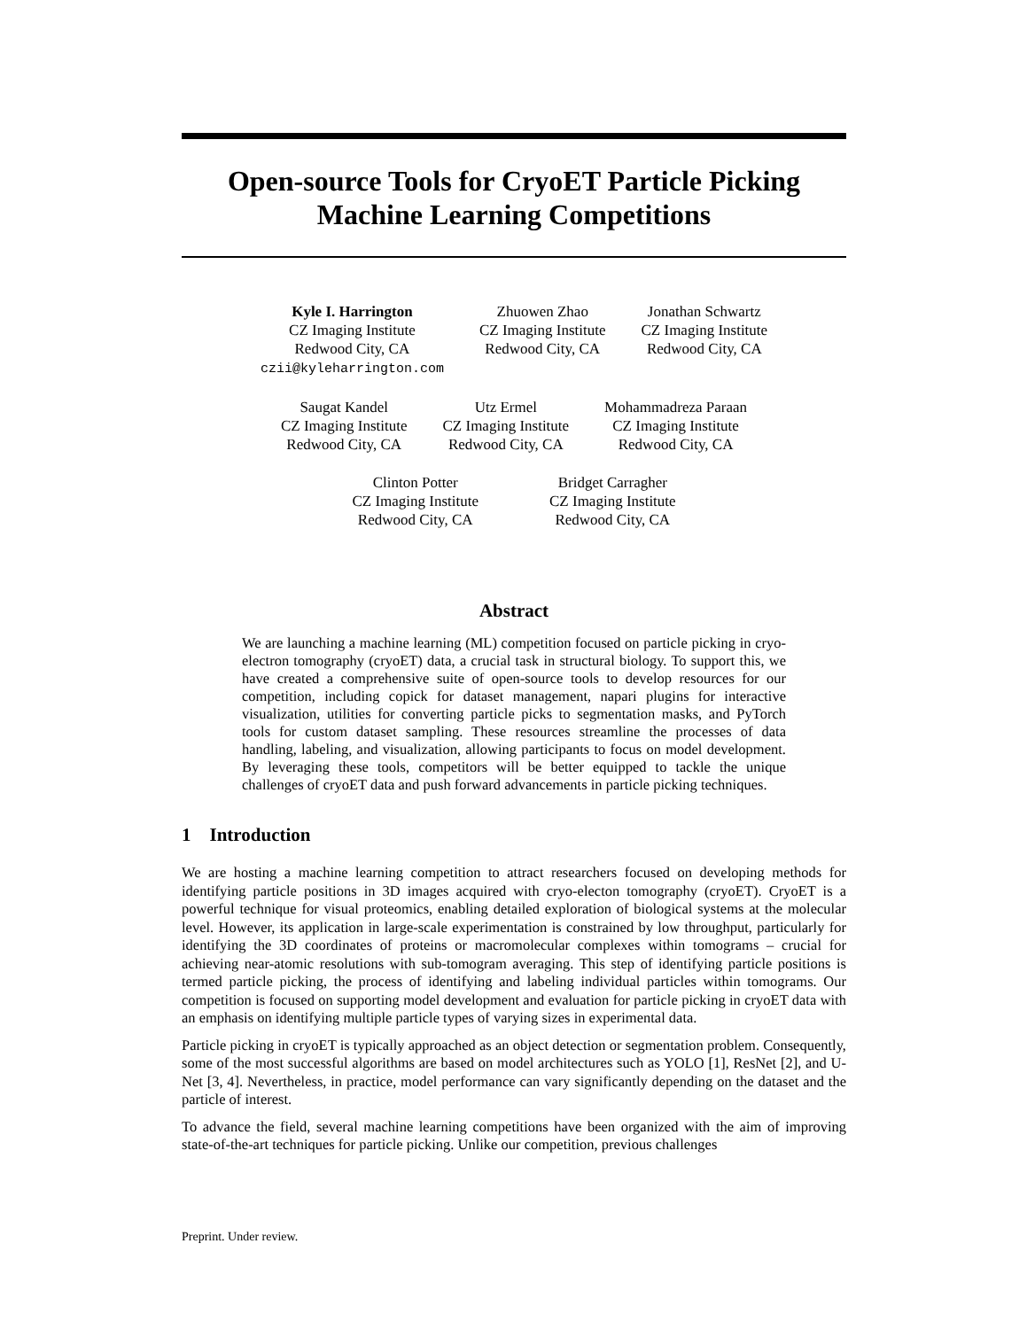Open-source Tools for CryoET Particle Picking
Machine Learning Competitions
Kyle I. Harrington
CZ Imaging Institute
Redwood City, CA
czii@kyleharrington.com
Zhuowen Zhao
CZ Imaging Institute
Redwood City, CA
Jonathan Schwartz
CZ Imaging Institute
Redwood City, CA
Saugat Kandel
CZ Imaging Institute
Redwood City, CA
Utz Ermel
CZ Imaging Institute
Redwood City, CA
Mohammadreza Paraan
CZ Imaging Institute
Redwood City, CA
Clinton Potter
CZ Imaging Institute
Redwood City, CA
Bridget Carragher
CZ Imaging Institute
Redwood City, CA
Abstract
We are launching a machine learning (ML) competition focused on particle picking in cryo-electron tomography (cryoET) data, a crucial task in structural biology. To support this, we have created a comprehensive suite of open-source tools to develop resources for our competition, including copick for dataset management, napari plugins for interactive visualization, utilities for converting particle picks to segmentation masks, and PyTorch tools for custom dataset sampling. These resources streamline the processes of data handling, labeling, and visualization, allowing participants to focus on model development. By leveraging these tools, competitors will be better equipped to tackle the unique challenges of cryoET data and push forward advancements in particle picking techniques.
1 Introduction
We are hosting a machine learning competition to attract researchers focused on developing methods for identifying particle positions in 3D images acquired with cryo-electon tomography (cryoET). CryoET is a powerful technique for visual proteomics, enabling detailed exploration of biological systems at the molecular level. However, its application in large-scale experimentation is constrained by low throughput, particularly for identifying the 3D coordinates of proteins or macromolecular complexes within tomograms – crucial for achieving near-atomic resolutions with sub-tomogram averaging. This step of identifying particle positions is termed particle picking, the process of identifying and labeling individual particles within tomograms. Our competition is focused on supporting model development and evaluation for particle picking in cryoET data with an emphasis on identifying multiple particle types of varying sizes in experimental data.
Particle picking in cryoET is typically approached as an object detection or segmentation problem. Consequently, some of the most successful algorithms are based on model architectures such as YOLO [1], ResNet [2], and U-Net [3, 4]. Nevertheless, in practice, model performance can vary significantly depending on the dataset and the particle of interest.
To advance the field, several machine learning competitions have been organized with the aim of improving state-of-the-art techniques for particle picking. Unlike our competition, previous challenges
Preprint. Under review.